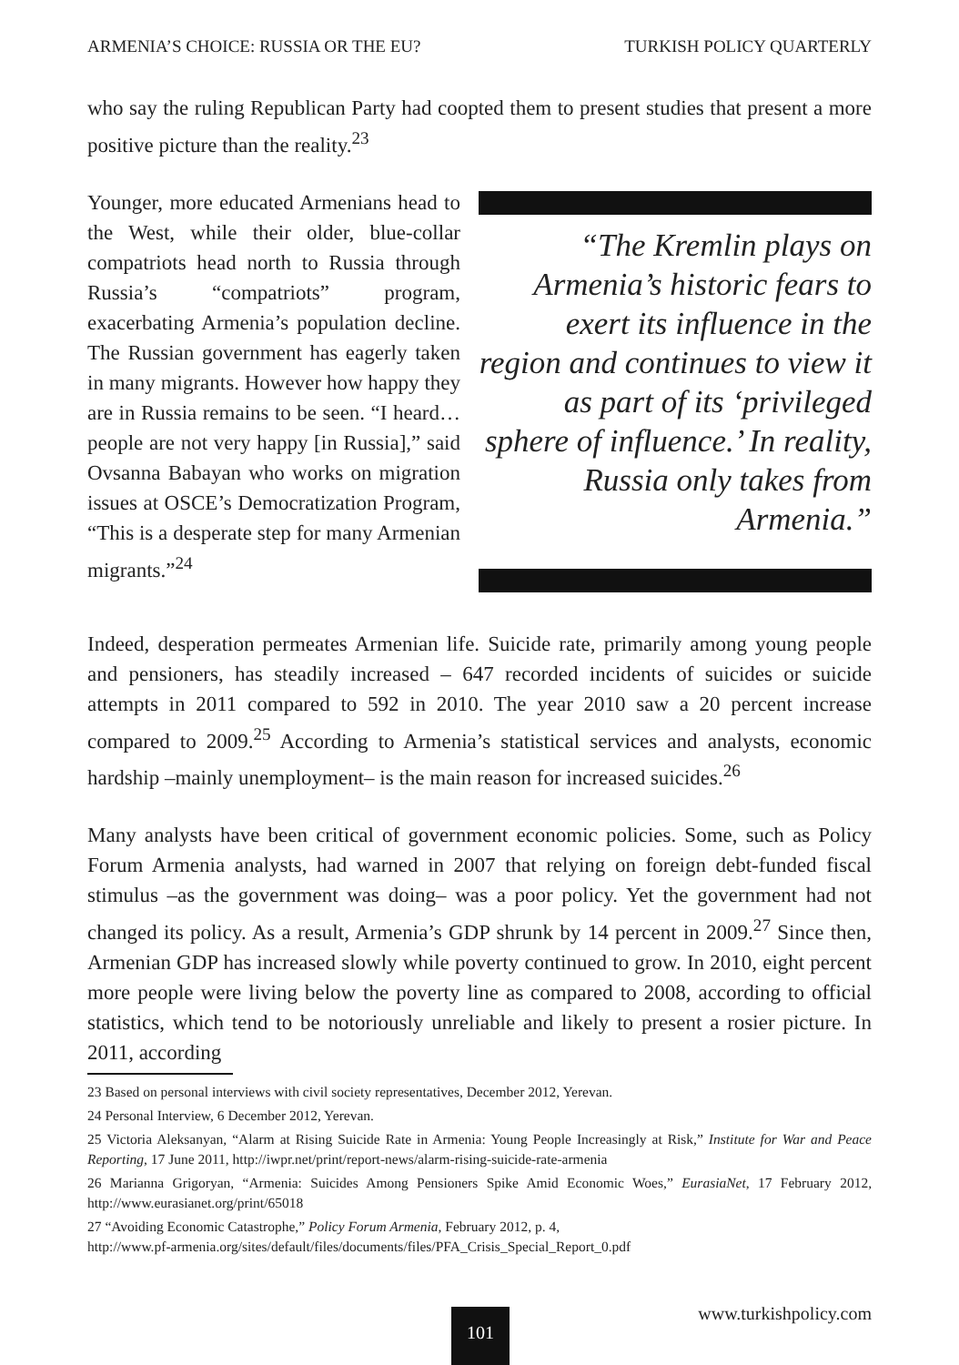ARMENIA’S CHOICE: RUSSIA OR THE EU? TURKISH POLICY QUARTERLY
who say the ruling Republican Party had coopted them to present studies that present a more positive picture than the reality.<sup>23</sup>
Younger, more educated Armenians head to the West, while their older, blue-collar compatriots head north to Russia through Russia’s “compatriots” program, exacerbating Armenia’s population decline. The Russian government has eagerly taken in many migrants. However how happy they are in Russia remains to be seen. “I heard…people are not very happy [in Russia],” said Ovsanna Babayan who works on migration issues at OSCE’s Democratization Program, “This is a desperate step for many Armenian migrants.”<sup>24</sup>
“The Kremlin plays on Armenia’s historic fears to exert its influence in the region and continues to view it as part of its ‘privileged sphere of influence.’ In reality, Russia only takes from Armenia.”
Indeed, desperation permeates Armenian life. Suicide rate, primarily among young people and pensioners, has steadily increased – 647 recorded incidents of suicides or suicide attempts in 2011 compared to 592 in 2010. The year 2010 saw a 20 percent increase compared to 2009.<sup>25</sup> According to Armenia’s statistical services and analysts, economic hardship –mainly unemployment– is the main reason for increased suicides.<sup>26</sup>
Many analysts have been critical of government economic policies. Some, such as Policy Forum Armenia analysts, had warned in 2007 that relying on foreign debt-funded fiscal stimulus –as the government was doing– was a poor policy. Yet the government had not changed its policy. As a result, Armenia’s GDP shrunk by 14 percent in 2009.<sup>27</sup> Since then, Armenian GDP has increased slowly while poverty continued to grow. In 2010, eight percent more people were living below the poverty line as compared to 2008, according to official statistics, which tend to be notoriously unreliable and likely to present a rosier picture. In 2011, according
23 Based on personal interviews with civil society representatives, December 2012, Yerevan.
24 Personal Interview, 6 December 2012, Yerevan.
25 Victoria Aleksanyan, “Alarm at Rising Suicide Rate in Armenia: Young People Increasingly at Risk,” Institute for War and Peace Reporting, 17 June 2011, http://iwpr.net/print/report-news/alarm-rising-suicide-rate-armenia
26 Marianna Grigoryan, “Armenia: Suicides Among Pensioners Spike Amid Economic Woes,” EurasiaNet, 17 February 2012, http://www.eurasianet.org/print/65018
27 “Avoiding Economic Catastrophe,” Policy Forum Armenia, February 2012, p. 4,
http://www.pf-armenia.org/sites/default/files/documents/files/PFA_Crisis_Special_Report_0.pdf
www.turkishpolicy.com 101